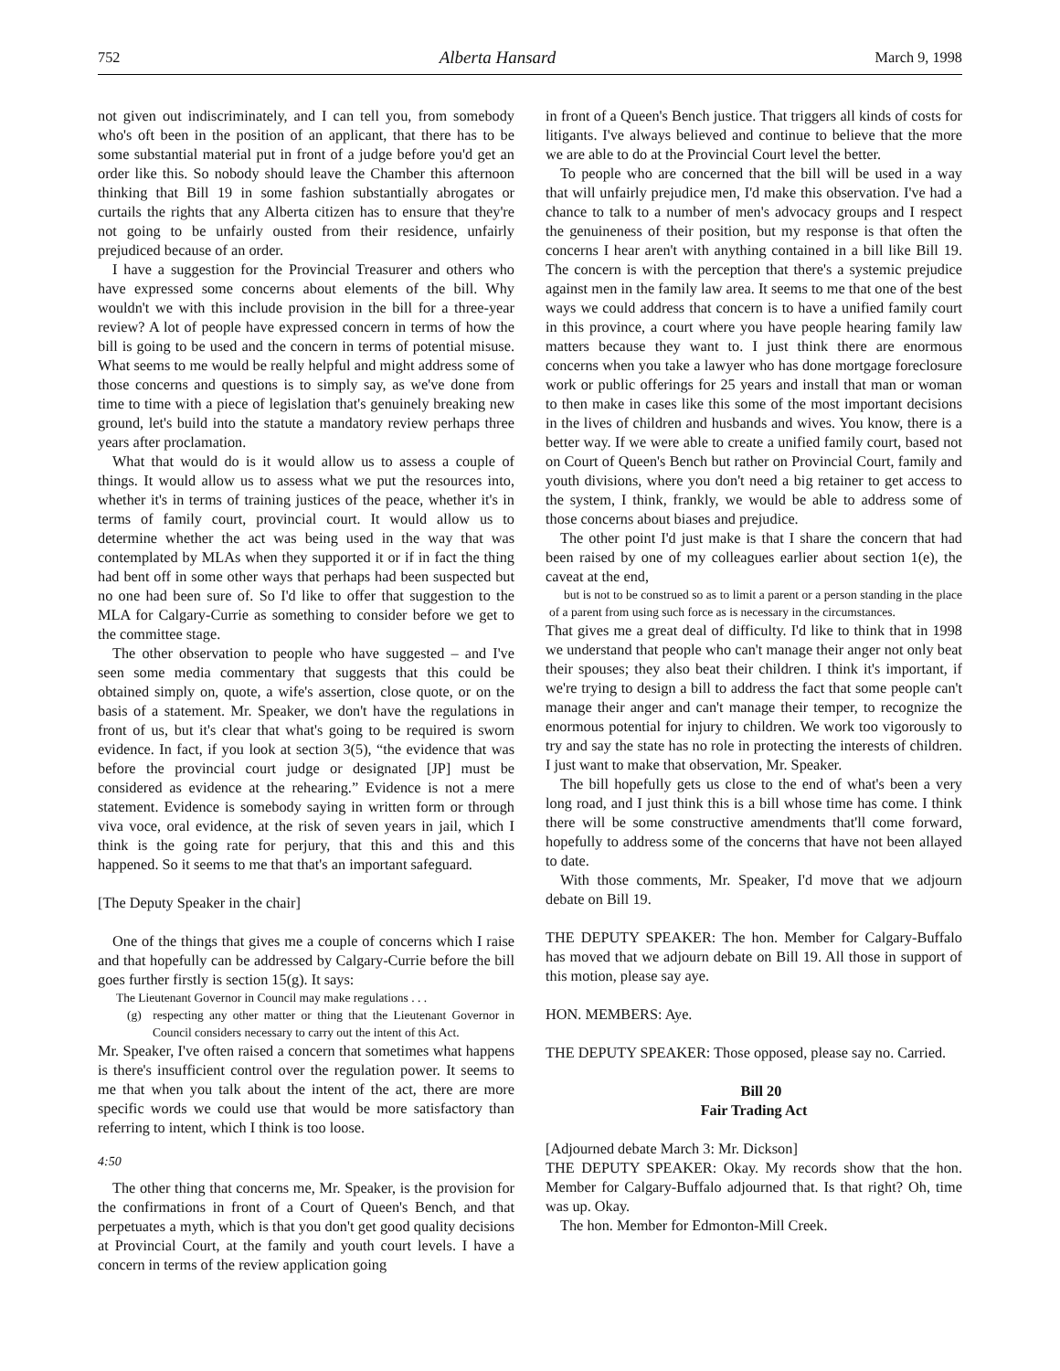752 Alberta Hansard March 9, 1998
not given out indiscriminately, and I can tell you, from somebody who's oft been in the position of an applicant, that there has to be some substantial material put in front of a judge before you'd get an order like this. So nobody should leave the Chamber this afternoon thinking that Bill 19 in some fashion substantially abrogates or curtails the rights that any Alberta citizen has to ensure that they're not going to be unfairly ousted from their residence, unfairly prejudiced because of an order.
I have a suggestion for the Provincial Treasurer and others who have expressed some concerns about elements of the bill. Why wouldn't we with this include provision in the bill for a three-year review? A lot of people have expressed concern in terms of how the bill is going to be used and the concern in terms of potential misuse. What seems to me would be really helpful and might address some of those concerns and questions is to simply say, as we've done from time to time with a piece of legislation that's genuinely breaking new ground, let's build into the statute a mandatory review perhaps three years after proclamation.
What that would do is it would allow us to assess a couple of things. It would allow us to assess what we put the resources into, whether it's in terms of training justices of the peace, whether it's in terms of family court, provincial court. It would allow us to determine whether the act was being used in the way that was contemplated by MLAs when they supported it or if in fact the thing had bent off in some other ways that perhaps had been suspected but no one had been sure of. So I'd like to offer that suggestion to the MLA for Calgary-Currie as something to consider before we get to the committee stage.
The other observation to people who have suggested – and I've seen some media commentary that suggests that this could be obtained simply on, quote, a wife's assertion, close quote, or on the basis of a statement. Mr. Speaker, we don't have the regulations in front of us, but it's clear that what's going to be required is sworn evidence. In fact, if you look at section 3(5), “the evidence that was before the provincial court judge or designated [JP] must be considered as evidence at the rehearing.” Evidence is not a mere statement. Evidence is somebody saying in written form or through viva voce, oral evidence, at the risk of seven years in jail, which I think is the going rate for perjury, that this and this and this happened. So it seems to me that that's an important safeguard.
[The Deputy Speaker in the chair]
One of the things that gives me a couple of concerns which I raise and that hopefully can be addressed by Calgary-Currie before the bill goes further firstly is section 15(g). It says:
The Lieutenant Governor in Council may make regulations . . .
(g) respecting any other matter or thing that the Lieutenant Governor in Council considers necessary to carry out the intent of this Act.
Mr. Speaker, I've often raised a concern that sometimes what happens is there's insufficient control over the regulation power. It seems to me that when you talk about the intent of the act, there are more specific words we could use that would be more satisfactory than referring to intent, which I think is too loose.
4:50
The other thing that concerns me, Mr. Speaker, is the provision for the confirmations in front of a Court of Queen's Bench, and that perpetuates a myth, which is that you don't get good quality decisions at Provincial Court, at the family and youth court levels. I have a concern in terms of the review application going
in front of a Queen's Bench justice. That triggers all kinds of costs for litigants. I've always believed and continue to believe that the more we are able to do at the Provincial Court level the better.
To people who are concerned that the bill will be used in a way that will unfairly prejudice men, I'd make this observation. I've had a chance to talk to a number of men's advocacy groups and I respect the genuineness of their position, but my response is that often the concerns I hear aren't with anything contained in a bill like Bill 19. The concern is with the perception that there's a systemic prejudice against men in the family law area. It seems to me that one of the best ways we could address that concern is to have a unified family court in this province, a court where you have people hearing family law matters because they want to. I just think there are enormous concerns when you take a lawyer who has done mortgage foreclosure work or public offerings for 25 years and install that man or woman to then make in cases like this some of the most important decisions in the lives of children and husbands and wives. You know, there is a better way. If we were able to create a unified family court, based not on Court of Queen's Bench but rather on Provincial Court, family and youth divisions, where you don't need a big retainer to get access to the system, I think, frankly, we would be able to address some of those concerns about biases and prejudice.
The other point I'd just make is that I share the concern that had been raised by one of my colleagues earlier about section 1(e), the caveat at the end,
but is not to be construed so as to limit a parent or a person standing in the place of a parent from using such force as is necessary in the circumstances.
That gives me a great deal of difficulty. I'd like to think that in 1998 we understand that people who can't manage their anger not only beat their spouses; they also beat their children. I think it's important, if we're trying to design a bill to address the fact that some people can't manage their anger and can't manage their temper, to recognize the enormous potential for injury to children. We work too vigorously to try and say the state has no role in protecting the interests of children. I just want to make that observation, Mr. Speaker.
The bill hopefully gets us close to the end of what's been a very long road, and I just think this is a bill whose time has come. I think there will be some constructive amendments that'll come forward, hopefully to address some of the concerns that have not been allayed to date.
With those comments, Mr. Speaker, I'd move that we adjourn debate on Bill 19.
THE DEPUTY SPEAKER: The hon. Member for Calgary-Buffalo has moved that we adjourn debate on Bill 19. All those in support of this motion, please say aye.
HON. MEMBERS: Aye.
THE DEPUTY SPEAKER: Those opposed, please say no. Carried.
Bill 20
Fair Trading Act
[Adjourned debate March 3: Mr. Dickson]
THE DEPUTY SPEAKER: Okay. My records show that the hon. Member for Calgary-Buffalo adjourned that. Is that right? Oh, time was up. Okay.
The hon. Member for Edmonton-Mill Creek.